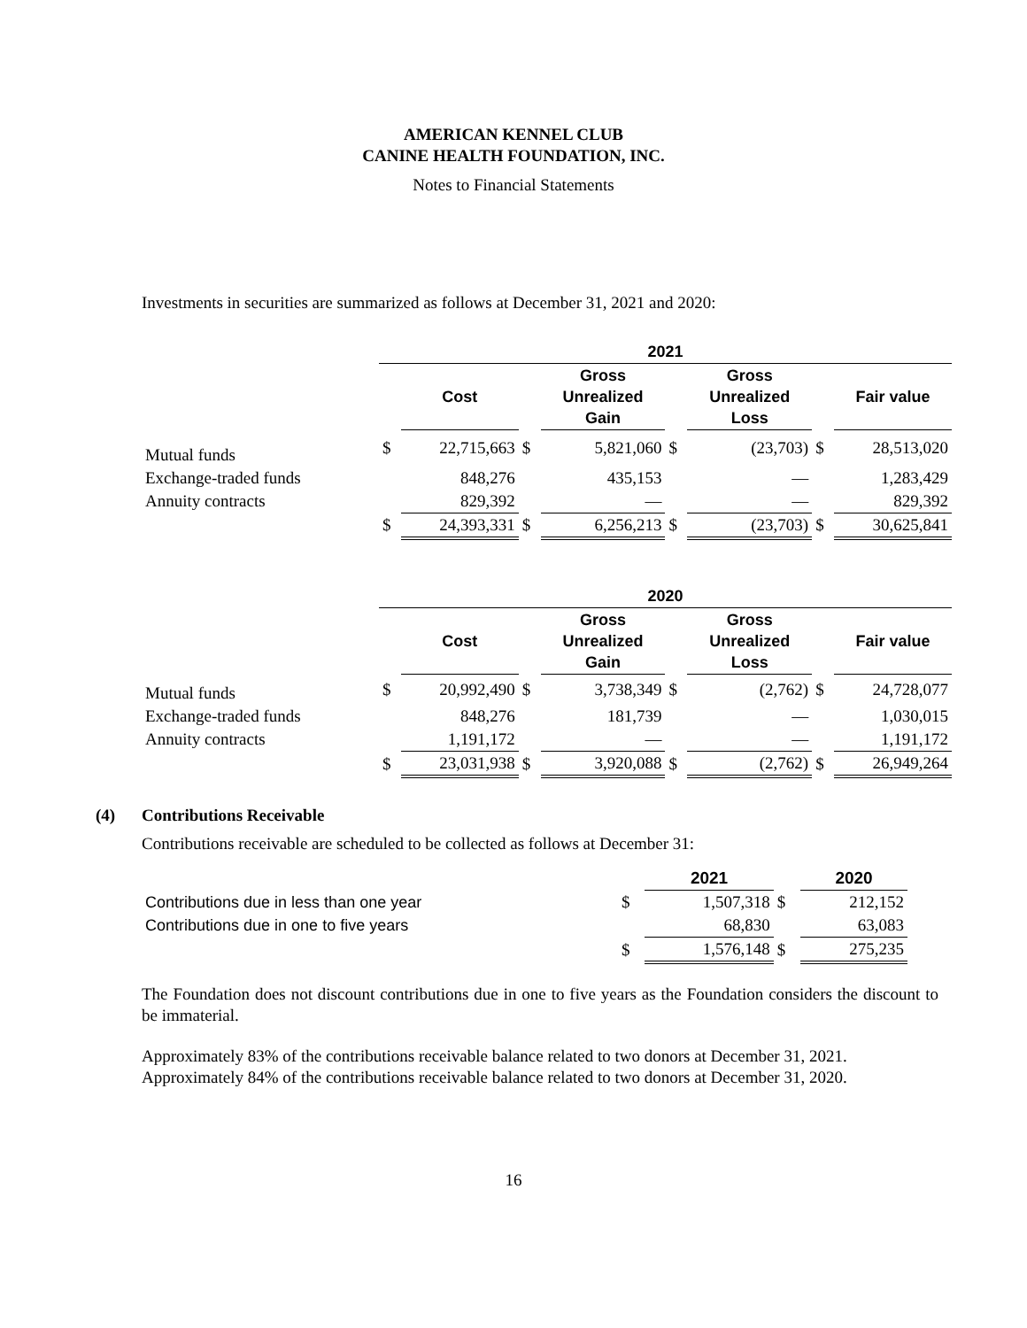AMERICAN KENNEL CLUB
CANINE HEALTH FOUNDATION, INC.
Notes to Financial Statements
Investments in securities are summarized as follows at December 31, 2021 and 2020:
| | 2021 | | | | | | | |
| --- | --- | --- | --- | --- | --- | --- | --- | --- |
| | | Cost | | Gross Unrealized Gain | | Gross Unrealized Loss | | Fair value |
| Mutual funds | $ | 22,715,663 | $ | 5,821,060 | $ | (23,703) | $ | 28,513,020 |
| Exchange-traded funds | | 848,276 | | 435,153 | | — | | 1,283,429 |
| Annuity contracts | | 829,392 | | — | | — | | 829,392 |
| | $ | 24,393,331 | $ | 6,256,213 | $ | (23,703) | $ | 30,625,841 |
| | 2020 | | | | | | | |
| --- | --- | --- | --- | --- | --- | --- | --- | --- |
| | | Cost | | Gross Unrealized Gain | | Gross Unrealized Loss | | Fair value |
| Mutual funds | $ | 20,992,490 | $ | 3,738,349 | $ | (2,762) | $ | 24,728,077 |
| Exchange-traded funds | | 848,276 | | 181,739 | | — | | 1,030,015 |
| Annuity contracts | | 1,191,172 | | — | | — | | 1,191,172 |
| | $ | 23,031,938 | $ | 3,920,088 | $ | (2,762) | $ | 26,949,264 |
(4) Contributions Receivable
Contributions receivable are scheduled to be collected as follows at December 31:
| | | 2021 | | 2020 |
| --- | --- | --- | --- | --- |
| Contributions due in less than one year | $ | 1,507,318 | $ | 212,152 |
| Contributions due in one to five years | | 68,830 | | 63,083 |
| | $ | 1,576,148 | $ | 275,235 |
The Foundation does not discount contributions due in one to five years as the Foundation considers the discount to be immaterial.
Approximately 83% of the contributions receivable balance related to two donors at December 31, 2021. Approximately 84% of the contributions receivable balance related to two donors at December 31, 2020.
16